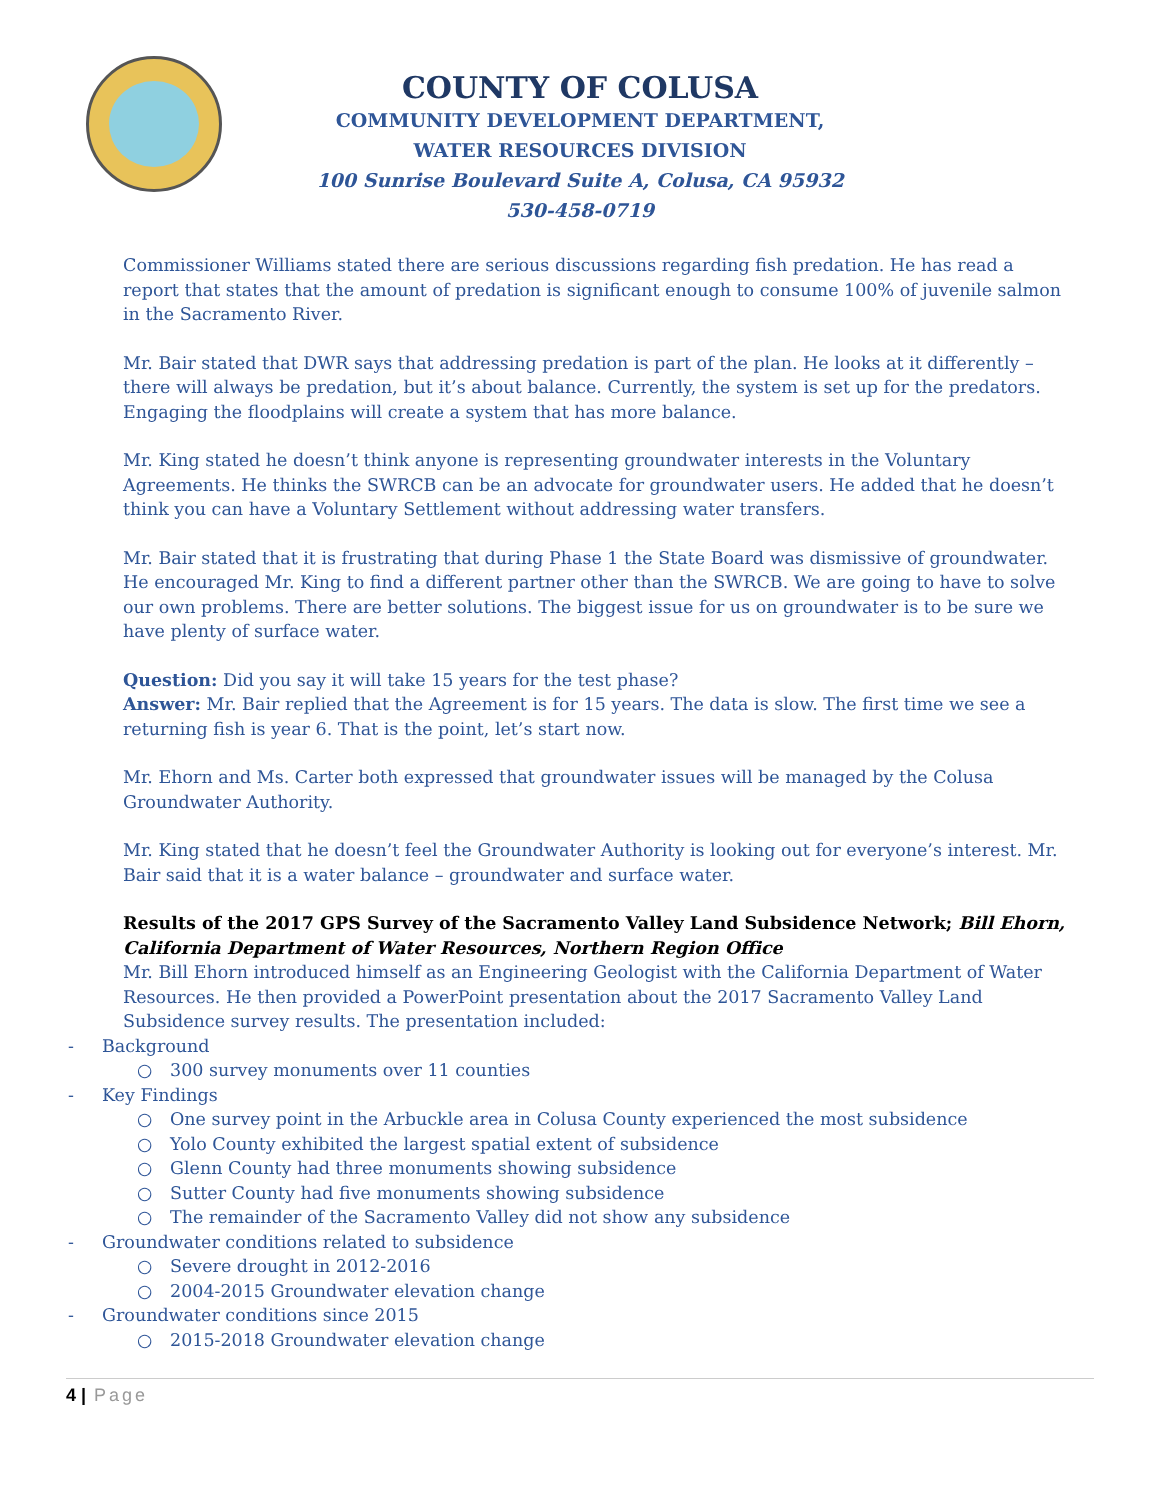COUNTY OF COLUSA
COMMUNITY DEVELOPMENT DEPARTMENT,
WATER RESOURCES DIVISION
100 Sunrise Boulevard Suite A, Colusa, CA 95932
530-458-0719
Commissioner Williams stated there are serious discussions regarding fish predation. He has read a report that states that the amount of predation is significant enough to consume 100% of juvenile salmon in the Sacramento River.
Mr. Bair stated that DWR says that addressing predation is part of the plan. He looks at it differently – there will always be predation, but it’s about balance. Currently, the system is set up for the predators. Engaging the floodplains will create a system that has more balance.
Mr. King stated he doesn’t think anyone is representing groundwater interests in the Voluntary Agreements. He thinks the SWRCB can be an advocate for groundwater users. He added that he doesn’t think you can have a Voluntary Settlement without addressing water transfers.
Mr. Bair stated that it is frustrating that during Phase 1 the State Board was dismissive of groundwater. He encouraged Mr. King to find a different partner other than the SWRCB. We are going to have to solve our own problems. There are better solutions. The biggest issue for us on groundwater is to be sure we have plenty of surface water.
Question: Did you say it will take 15 years for the test phase?
Answer: Mr. Bair replied that the Agreement is for 15 years. The data is slow. The first time we see a returning fish is year 6. That is the point, let’s start now.
Mr. Ehorn and Ms. Carter both expressed that groundwater issues will be managed by the Colusa Groundwater Authority.
Mr. King stated that he doesn’t feel the Groundwater Authority is looking out for everyone’s interest. Mr. Bair said that it is a water balance – groundwater and surface water.
Results of the 2017 GPS Survey of the Sacramento Valley Land Subsidence Network; Bill Ehorn, California Department of Water Resources, Northern Region Office
Mr. Bill Ehorn introduced himself as an Engineering Geologist with the California Department of Water Resources. He then provided a PowerPoint presentation about the 2017 Sacramento Valley Land Subsidence survey results. The presentation included:
- Background
○ 300 survey monuments over 11 counties
- Key Findings
○ One survey point in the Arbuckle area in Colusa County experienced the most subsidence
○ Yolo County exhibited the largest spatial extent of subsidence
○ Glenn County had three monuments showing subsidence
○ Sutter County had five monuments showing subsidence
○ The remainder of the Sacramento Valley did not show any subsidence
- Groundwater conditions related to subsidence
○ Severe drought in 2012-2016
○ 2004-2015 Groundwater elevation change
- Groundwater conditions since 2015
○ 2015-2018 Groundwater elevation change
4 | Page